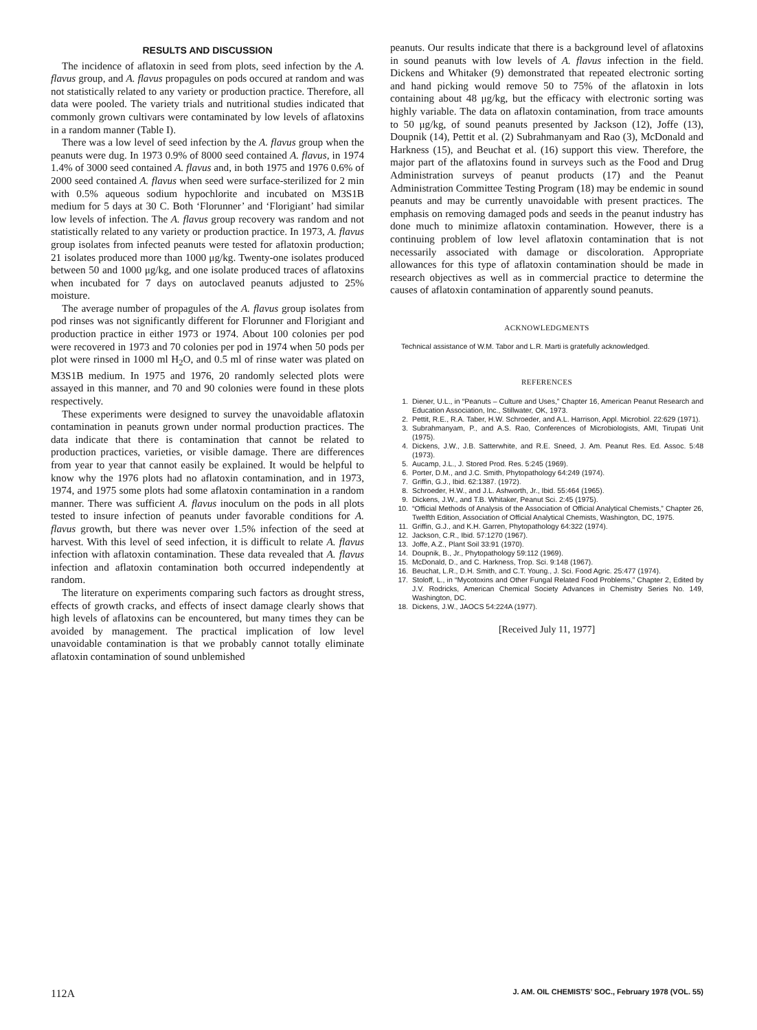RESULTS AND DISCUSSION
The incidence of aflatoxin in seed from plots, seed infection by the A. flavus group, and A. flavus propagules on pods occured at random and was not statistically related to any variety or production practice. Therefore, all data were pooled. The variety trials and nutritional studies indicated that commonly grown cultivars were contaminated by low levels of aflatoxins in a random manner (Table I).
There was a low level of seed infection by the A. flavus group when the peanuts were dug. In 1973 0.9% of 8000 seed contained A. flavus, in 1974 1.4% of 3000 seed contained A. flavus and, in both 1975 and 1976 0.6% of 2000 seed contained A. flavus when seed were surface-sterilized for 2 min with 0.5% aqueous sodium hypochlorite and incubated on M3S1B medium for 5 days at 30 C. Both ‘Florunner’ and ‘Florigiant’ had similar low levels of infection. The A. flavus group recovery was random and not statistically related to any variety or production practice. In 1973, A. flavus group isolates from infected peanuts were tested for aflatoxin production; 21 isolates produced more than 1000 μg/kg. Twenty-one isolates produced between 50 and 1000 μg/kg, and one isolate produced traces of aflatoxins when incubated for 7 days on autoclaved peanuts adjusted to 25% moisture.
The average number of propagules of the A. flavus group isolates from pod rinses was not significantly different for Florunner and Florigiant and production practice in either 1973 or 1974. About 100 colonies per pod were recovered in 1973 and 70 colonies per pod in 1974 when 50 pods per plot were rinsed in 1000 ml H<sub>2</sub>O, and 0.5 ml of rinse water was plated on M3S1B medium. In 1975 and 1976, 20 randomly selected plots were assayed in this manner, and 70 and 90 colonies were found in these plots respectively.
These experiments were designed to survey the unavoidable aflatoxin contamination in peanuts grown under normal production practices. The data indicate that there is contamination that cannot be related to production practices, varieties, or visible damage. There are differences from year to year that cannot easily be explained. It would be helpful to know why the 1976 plots had no aflatoxin contamination, and in 1973, 1974, and 1975 some plots had some aflatoxin contamination in a random manner. There was sufficient A. flavus inoculum on the pods in all plots tested to insure infection of peanuts under favorable conditions for A. flavus growth, but there was never over 1.5% infection of the seed at harvest. With this level of seed infection, it is difficult to relate A. flavus infection with aflatoxin contamination. These data revealed that A. flavus infection and aflatoxin contamination both occurred independently at random.
The literature on experiments comparing such factors as drought stress, effects of growth cracks, and effects of insect damage clearly shows that high levels of aflatoxins can be encountered, but many times they can be avoided by management. The practical implication of low level unavoidable contamination is that we probably cannot totally eliminate aflatoxin contamination of sound unblemished
peanuts. Our results indicate that there is a background level of aflatoxins in sound peanuts with low levels of A. flavus infection in the field. Dickens and Whitaker (9) demonstrated that repeated electronic sorting and hand picking would remove 50 to 75% of the aflatoxin in lots containing about 48 μg/kg, but the efficacy with electronic sorting was highly variable. The data on aflatoxin contamination, from trace amounts to 50 μg/kg, of sound peanuts presented by Jackson (12), Joffe (13), Doupnik (14), Pettit et al. (2) Subrahmanyam and Rao (3), McDonald and Harkness (15), and Beuchat et al. (16) support this view. Therefore, the major part of the aflatoxins found in surveys such as the Food and Drug Administration surveys of peanut products (17) and the Peanut Administration Committee Testing Program (18) may be endemic in sound peanuts and may be currently unavoidable with present practices. The emphasis on removing damaged pods and seeds in the peanut industry has done much to minimize aflatoxin contamination. However, there is a continuing problem of low level aflatoxin contamination that is not necessarily associated with damage or discoloration. Appropriate allowances for this type of aflatoxin contamination should be made in research objectives as well as in commercial practice to determine the causes of aflatoxin contamination of apparently sound peanuts.
ACKNOWLEDGMENTS
Technical assistance of W.M. Tabor and L.R. Marti is gratefully acknowledged.
REFERENCES
1. Diener, U.L., in “Peanuts – Culture and Uses,” Chapter 16, American Peanut Research and Education Association, Inc., Stillwater, OK, 1973.
2. Pettit, R.E., R.A. Taber, H.W. Schroeder, and A.L. Harrison, Appl. Microbiol. 22:629 (1971).
3. Subrahmanyam, P., and A.S. Rao, Conferences of Microbiologists, AMI, Tirupati Unit (1975).
4. Dickens, J.W., J.B. Satterwhite, and R.E. Sneed, J. Am. Peanut Res. Ed. Assoc. 5:48 (1973).
5. Aucamp, J.L., J. Stored Prod. Res. 5:245 (1969).
6. Porter, D.M., and J.C. Smith, Phytopathology 64:249 (1974).
7. Griffin, G.J., Ibid. 62:1387. (1972).
8. Schroeder, H.W., and J.L. Ashworth, Jr., Ibid. 55:464 (1965).
9. Dickens, J.W., and T.B. Whitaker, Peanut Sci. 2:45 (1975).
10. “Official Methods of Analysis of the Association of Official Analytical Chemists,” Chapter 26, Twelfth Edition, Association of Official Analytical Chemists, Washington, DC, 1975.
11. Griffin, G.J., and K.H. Garren, Phytopathology 64:322 (1974).
12. Jackson, C.R., Ibid. 57:1270 (1967).
13. Joffe, A.Z., Plant Soil 33:91 (1970).
14. Doupnik, B., Jr., Phytopathology 59:112 (1969).
15. McDonald, D., and C. Harkness, Trop. Sci. 9:148 (1967).
16. Beuchat, L.R., D.H. Smith, and C.T. Young., J. Sci. Food Agric. 25:477 (1974).
17. Stoloff, L., in “Mycotoxins and Other Fungal Related Food Problems,” Chapter 2, Edited by J.V. Rodricks, American Chemical Society Advances in Chemistry Series No. 149, Washington, DC.
18. Dickens, J.W., JAOCS 54:224A (1977).
[Received July 11, 1977]
112A J. AM. OIL CHEMISTS’ SOC., February 1978 (VOL. 55)